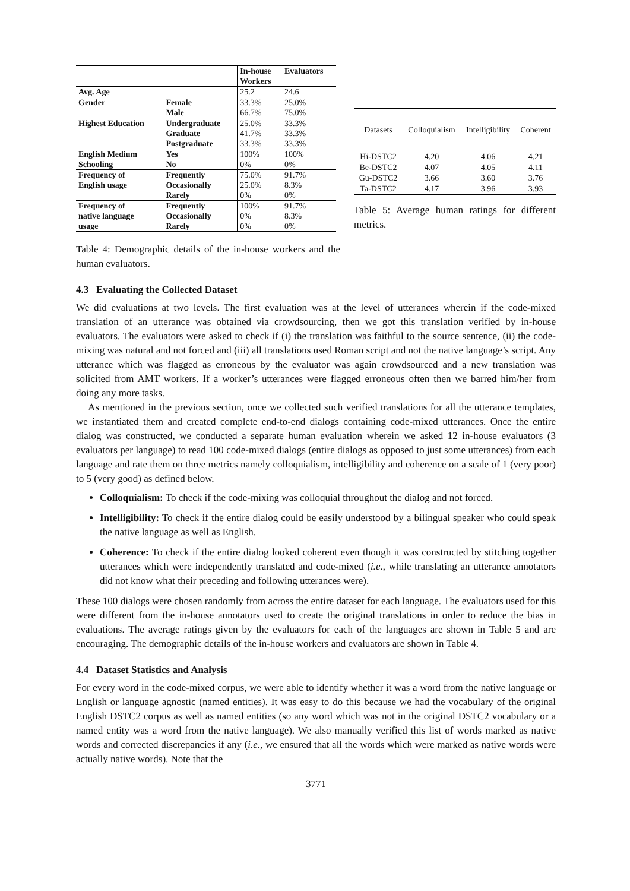| | | In-house Workers | Evaluators |
| --- | --- | --- | --- |
| Avg. Age | | 25.2 | 24.6 |
| Gender | Female | 33.3% | 25.0% |
| | Male | 66.7% | 75.0% |
| Highest Education | Undergraduate | 25.0% | 33.3% |
| | Graduate | 41.7% | 33.3% |
| | Postgraduate | 33.3% | 33.3% |
| English Medium Schooling | Yes | 100% | 100% |
| | No | 0% | 0% |
| Frequency of English usage | Frequently | 75.0% | 91.7% |
| | Occasionally | 25.0% | 8.3% |
| | Rarely | 0% | 0% |
| Frequency of native language usage | Frequently | 100% | 91.7% |
| | Occasionally | 0% | 8.3% |
| | Rarely | 0% | 0% |
Table 4: Demographic details of the in-house workers and the human evaluators.
| Datasets | Colloquialism | Intelligibility | Coherent |
| --- | --- | --- | --- |
| Hi-DSTC2 | 4.20 | 4.06 | 4.21 |
| Be-DSTC2 | 4.07 | 4.05 | 4.11 |
| Gu-DSTC2 | 3.66 | 3.60 | 3.76 |
| Ta-DSTC2 | 4.17 | 3.96 | 3.93 |
Table 5: Average human ratings for different metrics.
4.3 Evaluating the Collected Dataset
We did evaluations at two levels. The first evaluation was at the level of utterances wherein if the code-mixed translation of an utterance was obtained via crowdsourcing, then we got this translation verified by in-house evaluators. The evaluators were asked to check if (i) the translation was faithful to the source sentence, (ii) the code-mixing was natural and not forced and (iii) all translations used Roman script and not the native language’s script. Any utterance which was flagged as erroneous by the evaluator was again crowdsourced and a new translation was solicited from AMT workers. If a worker’s utterances were flagged erroneous often then we barred him/her from doing any more tasks.
As mentioned in the previous section, once we collected such verified translations for all the utterance templates, we instantiated them and created complete end-to-end dialogs containing code-mixed utterances. Once the entire dialog was constructed, we conducted a separate human evaluation wherein we asked 12 in-house evaluators (3 evaluators per language) to read 100 code-mixed dialogs (entire dialogs as opposed to just some utterances) from each language and rate them on three metrics namely colloquialism, intelligibility and coherence on a scale of 1 (very poor) to 5 (very good) as defined below.
Colloquialism: To check if the code-mixing was colloquial throughout the dialog and not forced.
Intelligibility: To check if the entire dialog could be easily understood by a bilingual speaker who could speak the native language as well as English.
Coherence: To check if the entire dialog looked coherent even though it was constructed by stitching together utterances which were independently translated and code-mixed (i.e., while translating an utterance annotators did not know what their preceding and following utterances were).
These 100 dialogs were chosen randomly from across the entire dataset for each language. The evaluators used for this were different from the in-house annotators used to create the original translations in order to reduce the bias in evaluations. The average ratings given by the evaluators for each of the languages are shown in Table 5 and are encouraging. The demographic details of the in-house workers and evaluators are shown in Table 4.
4.4 Dataset Statistics and Analysis
For every word in the code-mixed corpus, we were able to identify whether it was a word from the native language or English or language agnostic (named entities). It was easy to do this because we had the vocabulary of the original English DSTC2 corpus as well as named entities (so any word which was not in the original DSTC2 vocabulary or a named entity was a word from the native language). We also manually verified this list of words marked as native words and corrected discrepancies if any (i.e., we ensured that all the words which were marked as native words were actually native words). Note that the
3771